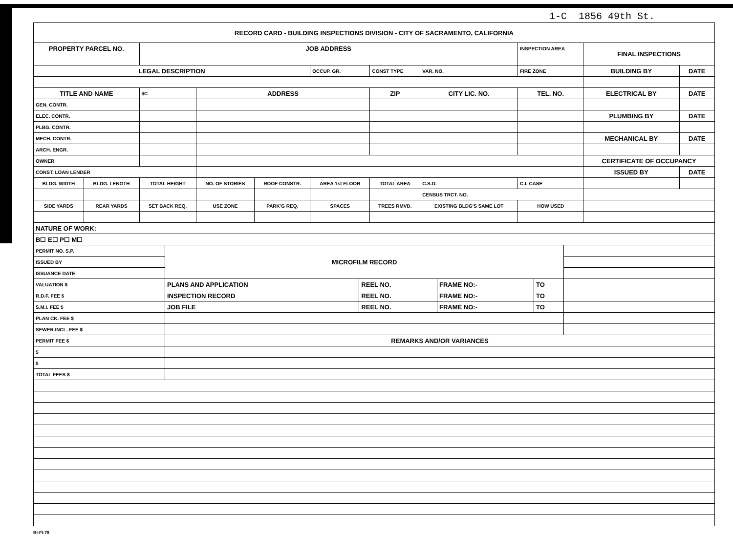1-C 1856 49th St.
| RECORD CARD - BUILDING INSPECTIONS DIVISION - CITY OF SACRAMENTO, CALIFORNIA | | | | | | | | | | |
| PROPERTY PARCEL NO. | | JOB ADDRESS | | | | | | INSPECTION AREA | FINAL INSPECTIONS | |
| LEGAL DESCRIPTION | | | | | OCCUP. GR. | CONST TYPE | VAR. NO. | FIRE ZONE | BUILDING BY | DATE |
| TITLE AND NAME | | I/C | ADDRESS | | | ZIP | CITY LIC. NO. | TEL. NO. | ELECTRICAL BY | DATE |
| GEN. CONTR. | | | | | | | | | | |
| ELEC. CONTR. | | | | | | | | | PLUMBING BY | DATE |
| PLBG. CONTR. | | | | | | | | | | |
| MECH. CONTR. | | | | | | | | | MECHANICAL BY | DATE |
| ARCH. ENGR. | | | | | | | | | | |
| OWNER | | | | | | | | | CERTIFICATE OF OCCUPANCY | |
| CONST. LOAN LENDER | | | | | | | | | ISSUED BY | DATE |
| BLDG. WIDTH | BLDG. LENGTH | TOTAL HEIGHT | NO. OF STORIES | ROOF CONSTR. | AREA 1st FLOOR | TOTAL AREA | C.S.D. | C.I. CASE | | |
| | | | | | | | CENSUS TRCT. NO. | | | |
| SIDE YARDS | REAR YARDS | SET BACK REQ. | USE ZONE | PARK'G REQ. | SPACES | TREES RMVD. | EXISTING BLDG'S SAME LOT | HOW USED | | |
| NATURE OF WORK: | | | | | | | | | | |
| B☐ E☐ P☐ M☐ | | | | | | | | | | |
| PERMIT NO. S.P. | MICROFILM RECORD | | | | |
| ISSUED BY | | | | | |
| ISSUANCE DATE | | | | | |
| VALUATION $ | PLANS AND APPLICATION | REEL NO. | FRAME NO:- | TO | |
| R.D.F. FEE $ | INSPECTION RECORD | REEL NO. | FRAME NO:- | TO | |
| S.M.I. FEE $ | JOB FILE | REEL NO. | FRAME NO:- | TO | |
| PLAN CK. FEE $ | | | | | |
| SEWER INCL. FEE $ | | | | | |
| PERMIT FEE $ | REMARKS AND/OR VARIANCES | | | | |
| $ | | | | | |
| $ | | | | | |
| TOTAL FEES $ | | | | | |
BI-FI-78